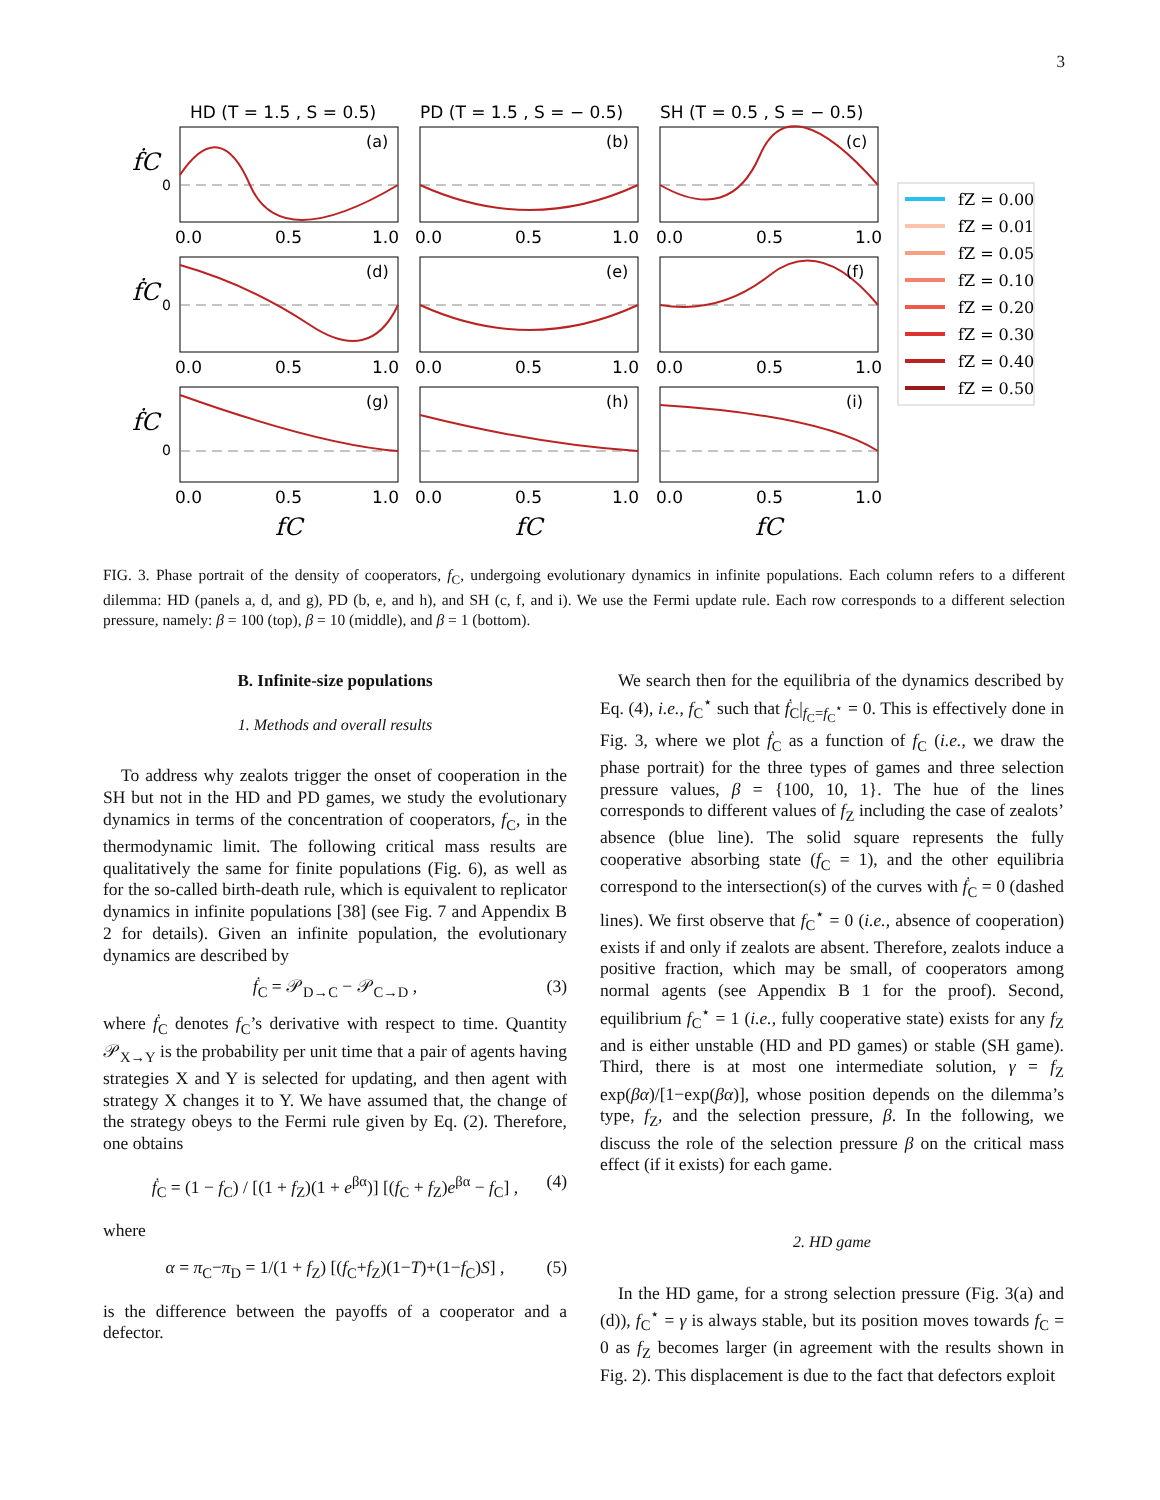3
HD (T = 1.5 , S = 0.5)
PD (T = 1.5 , S = − 0.5)
SH (T = 0.5 , S = − 0.5)
(a)
(b)
(c)
(d)
(e)
(f)
(g)
(h)
(i)
0.0
0.5
1.0
0.0
0.5
1.0
0.0
0.5
1.0
0.0
0.5
1.0
0.0
0.5
1.0
0.0
0.5
1.0
0.0
0.5
1.0
0.0
0.5
1.0
0.0
0.5
1.0
ḟC
ḟC
ḟC
fC
fC
fC
0
0
0
fZ = 0.00
fZ = 0.01
fZ = 0.05
fZ = 0.10
fZ = 0.20
fZ = 0.30
fZ = 0.40
fZ = 0.50
FIG. 3. Phase portrait of the density of cooperators, f<sub>C</sub>, undergoing evolutionary dynamics in infinite populations. Each column refers to a different dilemma: HD (panels a, d, and g), PD (b, e, and h), and SH (c, f, and i). We use the Fermi update rule. Each row corresponds to a different selection pressure, namely: β = 100 (top), β = 10 (middle), and β = 1 (bottom).
B. Infinite-size populations
1. Methods and overall results
To address why zealots trigger the onset of cooperation in the SH but not in the HD and PD games, we study the evolutionary dynamics in terms of the concentration of cooperators, f<sub>C</sub>, in the thermodynamic limit. The following critical mass results are qualitatively the same for finite populations (Fig. 6), as well as for the so-called birth-death rule, which is equivalent to replicator dynamics in infinite populations [38] (see Fig. 7 and Appendix B 2 for details). Given an infinite population, the evolutionary dynamics are described by
ḟ<sub>C</sub> = 𝒫<sub>D→C</sub> − 𝒫<sub>C→D</sub> , (3)
where ḟ<sub>C</sub> denotes f<sub>C</sub>’s derivative with respect to time. Quantity 𝒫<sub>X→Y</sub> is the probability per unit time that a pair of agents having strategies X and Y is selected for updating, and then agent with strategy X changes it to Y. We have assumed that, the change of the strategy obeys to the Fermi rule given by Eq. (2). Therefore, one obtains
ḟ<sub>C</sub> = (1 − f<sub>C</sub>) / [(1 + f<sub>Z</sub>)(1 + e<sup>βα</sup>)] [(f<sub>C</sub> + f<sub>Z</sub>)e<sup>βα</sup> − f<sub>C</sub>] , (4)
where
α = π<sub>C</sub>−π<sub>D</sub> = 1/(1 + f<sub>Z</sub>) [(f<sub>C</sub>+f<sub>Z</sub>)(1−T)+(1−f<sub>C</sub>)S] , (5)
is the difference between the payoffs of a cooperator and a defector.
We search then for the equilibria of the dynamics described by Eq. (4), i.e., f<sub>C</sub><sup>⋆</sup> such that ḟ<sub>C</sub>|<sub>f<sub>C</sub>=f<sub>C</sub><sup>⋆</sup></sub> = 0. This is effectively done in Fig. 3, where we plot ḟ<sub>C</sub> as a function of f<sub>C</sub> (i.e., we draw the phase portrait) for the three types of games and three selection pressure values, β = {100, 10, 1}. The hue of the lines corresponds to different values of f<sub>Z</sub> including the case of zealots’ absence (blue line). The solid square represents the fully cooperative absorbing state (f<sub>C</sub> = 1), and the other equilibria correspond to the intersection(s) of the curves with ḟ<sub>C</sub> = 0 (dashed lines). We first observe that f<sub>C</sub><sup>⋆</sup> = 0 (i.e., absence of cooperation) exists if and only if zealots are absent. Therefore, zealots induce a positive fraction, which may be small, of cooperators among normal agents (see Appendix B 1 for the proof). Second, equilibrium f<sub>C</sub><sup>⋆</sup> = 1 (i.e., fully cooperative state) exists for any f<sub>Z</sub> and is either unstable (HD and PD games) or stable (SH game). Third, there is at most one intermediate solution, γ = f<sub>Z</sub> exp(βα)/[1−exp(βα)], whose position depends on the dilemma’s type, f<sub>Z</sub>, and the selection pressure, β. In the following, we discuss the role of the selection pressure β on the critical mass effect (if it exists) for each game.
2. HD game
In the HD game, for a strong selection pressure (Fig. 3(a) and (d)), f<sub>C</sub><sup>⋆</sup> = γ is always stable, but its position moves towards f<sub>C</sub> = 0 as f<sub>Z</sub> becomes larger (in agreement with the results shown in Fig. 2). This displacement is due to the fact that defectors exploit